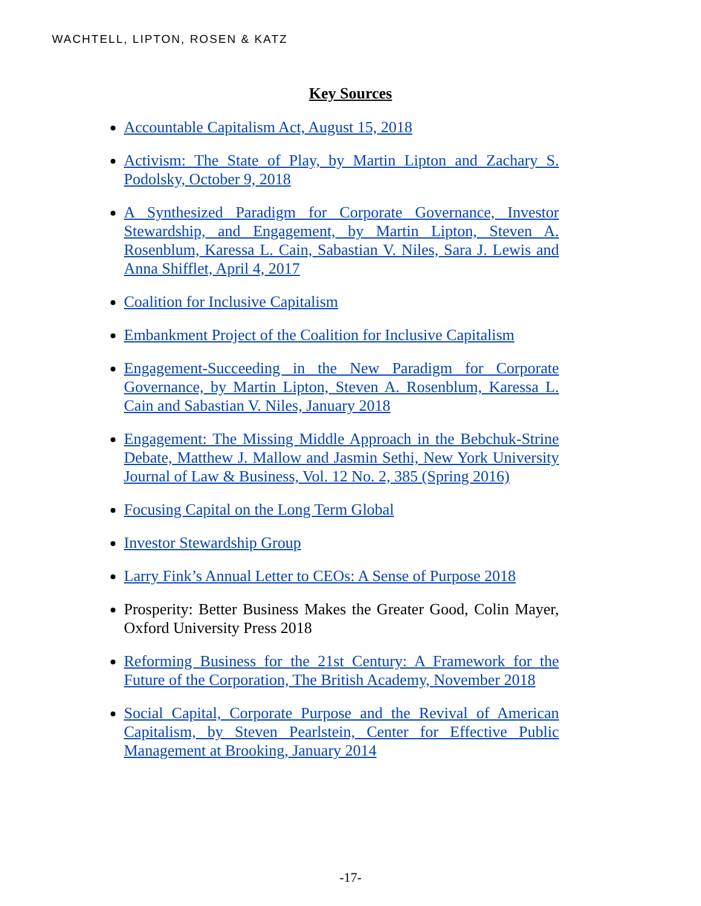WACHTELL, LIPTON, ROSEN & KATZ
Key Sources
Accountable Capitalism Act, August 15, 2018
Activism: The State of Play, by Martin Lipton and Zachary S. Podolsky, October 9, 2018
A Synthesized Paradigm for Corporate Governance, Investor Stewardship, and Engagement, by Martin Lipton, Steven A. Rosenblum, Karessa L. Cain, Sabastian V. Niles, Sara J. Lewis and Anna Shifflet, April 4, 2017
Coalition for Inclusive Capitalism
Embankment Project of the Coalition for Inclusive Capitalism
Engagement-Succeeding in the New Paradigm for Corporate Governance, by Martin Lipton, Steven A. Rosenblum, Karessa L. Cain and Sabastian V. Niles, January 2018
Engagement: The Missing Middle Approach in the Bebchuk-Strine Debate, Matthew J. Mallow and Jasmin Sethi, New York University Journal of Law & Business, Vol. 12 No. 2, 385 (Spring 2016)
Focusing Capital on the Long Term Global
Investor Stewardship Group
Larry Fink’s Annual Letter to CEOs: A Sense of Purpose 2018
Prosperity: Better Business Makes the Greater Good, Colin Mayer, Oxford University Press 2018
Reforming Business for the 21st Century: A Framework for the Future of the Corporation, The British Academy, November 2018
Social Capital, Corporate Purpose and the Revival of American Capitalism, by Steven Pearlstein, Center for Effective Public Management at Brooking, January 2014
-17-